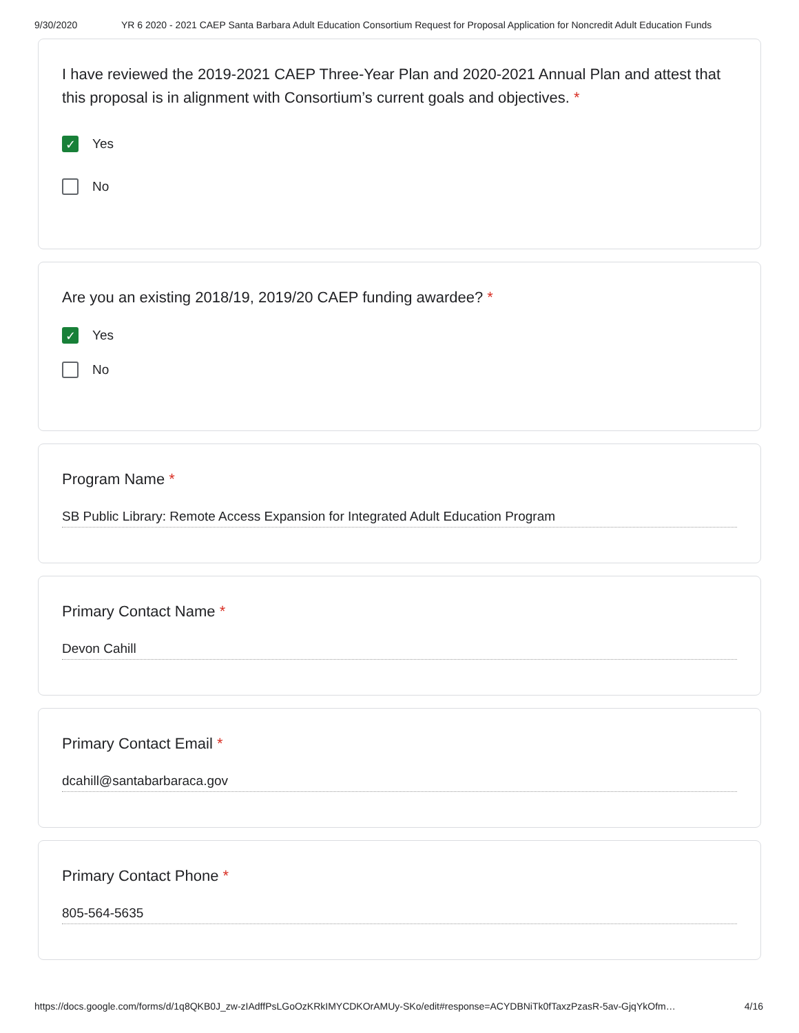9/30/2020 YR 6 2020 - 2021 CAEP Santa Barbara Adult Education Consortium Request for Proposal Application for Noncredit Adult Education Funds
I have reviewed the 2019-2021 CAEP Three-Year Plan and 2020-2021 Annual Plan and attest that this proposal is in alignment with Consortium’s current goals and objectives. *
✓
Yes
No
Are you an existing 2018/19, 2019/20 CAEP funding awardee? *
✓
Yes
No
Program Name *
SB Public Library: Remote Access Expansion for Integrated Adult Education Program
Primary Contact Name *
Devon Cahill
Primary Contact Email *
dcahill@santabarbaraca.gov
Primary Contact Phone *
805-564-5635
https://docs.google.com/forms/d/1q8QKB0J_zw-zIAdffPsLGoOzKRkIMYCDKOrAMUy-SKo/edit#response=ACYDBNiTk0fTaxzPzasR-5av-GjqYkOfm… 4/16